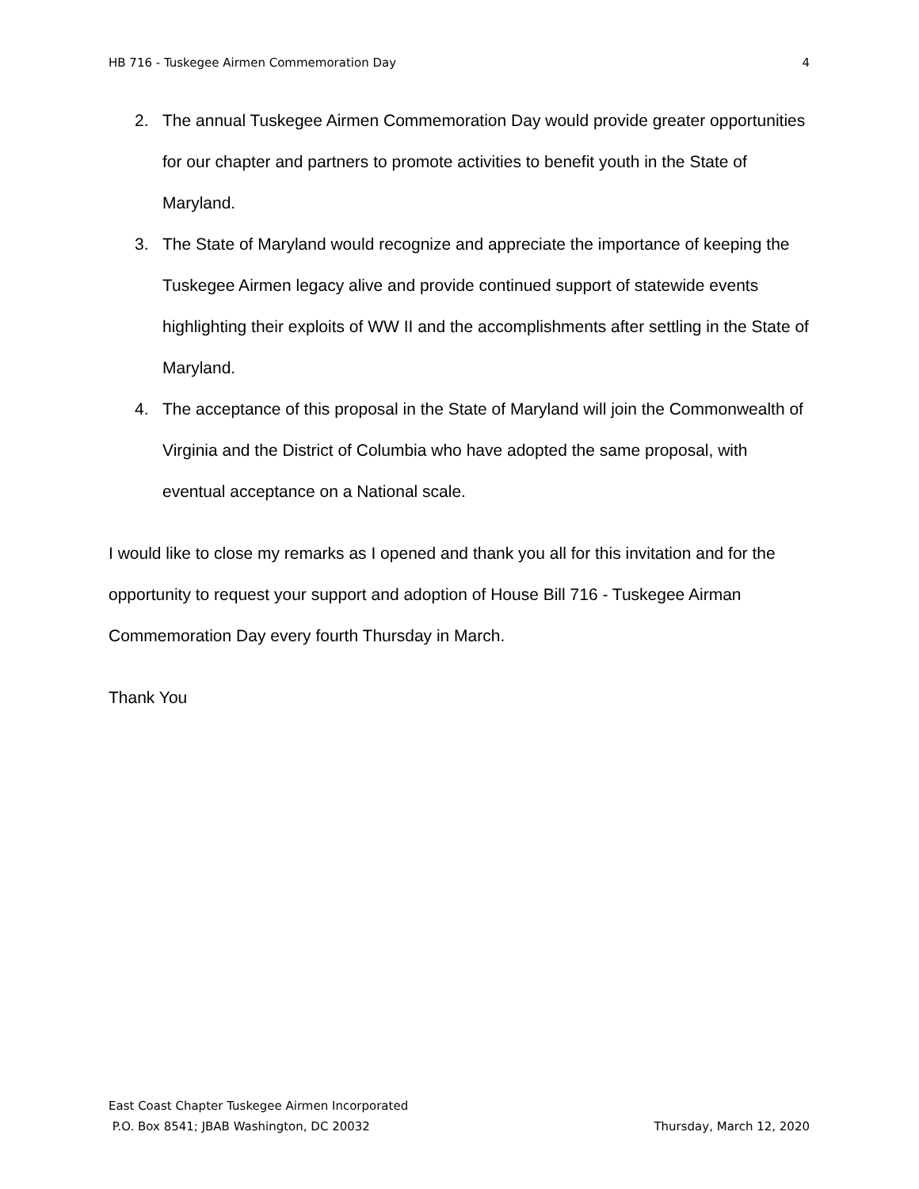HB 716 - Tuskegee Airmen Commemoration Day 4
2. The annual Tuskegee Airmen Commemoration Day would provide greater opportunities for our chapter and partners to promote activities to benefit youth in the State of Maryland.
3. The State of Maryland would recognize and appreciate the importance of keeping the Tuskegee Airmen legacy alive and provide continued support of statewide events highlighting their exploits of WW II and the accomplishments after settling in the State of Maryland.
4. The acceptance of this proposal in the State of Maryland will join the Commonwealth of Virginia and the District of Columbia who have adopted the same proposal, with eventual acceptance on a National scale.
I would like to close my remarks as I opened and thank you all for this invitation and for the opportunity to request your support and adoption of House Bill 716 - Tuskegee Airman Commemoration Day every fourth Thursday in March.
Thank You
East Coast Chapter Tuskegee Airmen Incorporated
P.O. Box 8541; JBAB Washington, DC 20032 Thursday, March 12, 2020